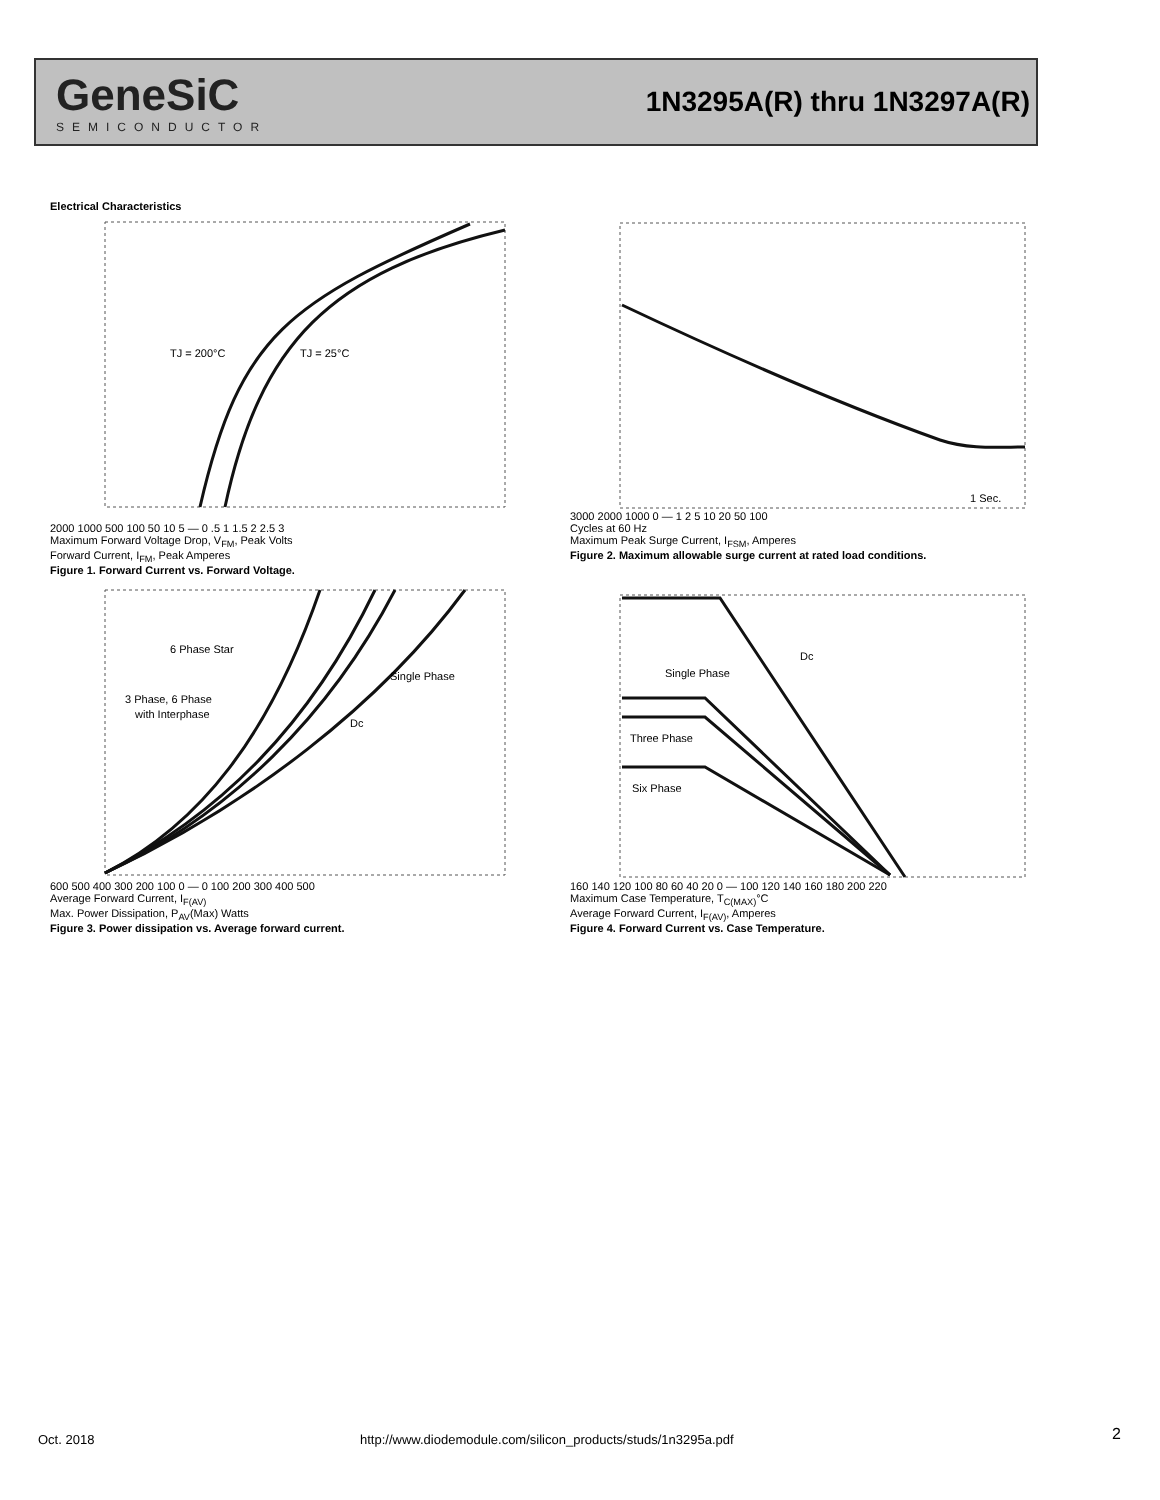GeneSiC
SEMICONDUCTOR
1N3295A(R) thru 1N3297A(R)
Electrical Characteristics
TJ = 200°C
TJ = 25°C
2000 1000 500 100 50 10 5 — 0 .5 1 1.5 2 2.5 3
Maximum Forward Voltage Drop, V<sub>FM</sub>, Peak Volts
Forward Current, I<sub>FM</sub>, Peak Amperes
Figure 1. Forward Current vs. Forward Voltage.
1 Sec.
3000 2000 1000 0 — 1 2 5 10 20 50 100
Cycles at 60 Hz
Maximum Peak Surge Current, I<sub>FSM</sub>, Amperes
Figure 2. Maximum allowable surge current at rated load conditions.
6 Phase Star
Single Phase
3 Phase, 6 Phase
with Interphase
Dc
600 500 400 300 200 100 0 — 0 100 200 300 400 500
Average Forward Current, I<sub>F(AV)</sub>
Max. Power Dissipation, P<sub>AV</sub>(Max) Watts
Figure 3. Power dissipation vs. Average forward current.
Dc
Single Phase
Three Phase
Six Phase
160 140 120 100 80 60 40 20 0 — 100 120 140 160 180 200 220
Maximum Case Temperature, T<sub>C(MAX)</sub>°C
Average Forward Current, I<sub>F(AV)</sub>, Amperes
Figure 4. Forward Current vs. Case Temperature.
Oct. 2018
http://www.diodemodule.com/silicon_products/studs/1n3295a.pdf
2